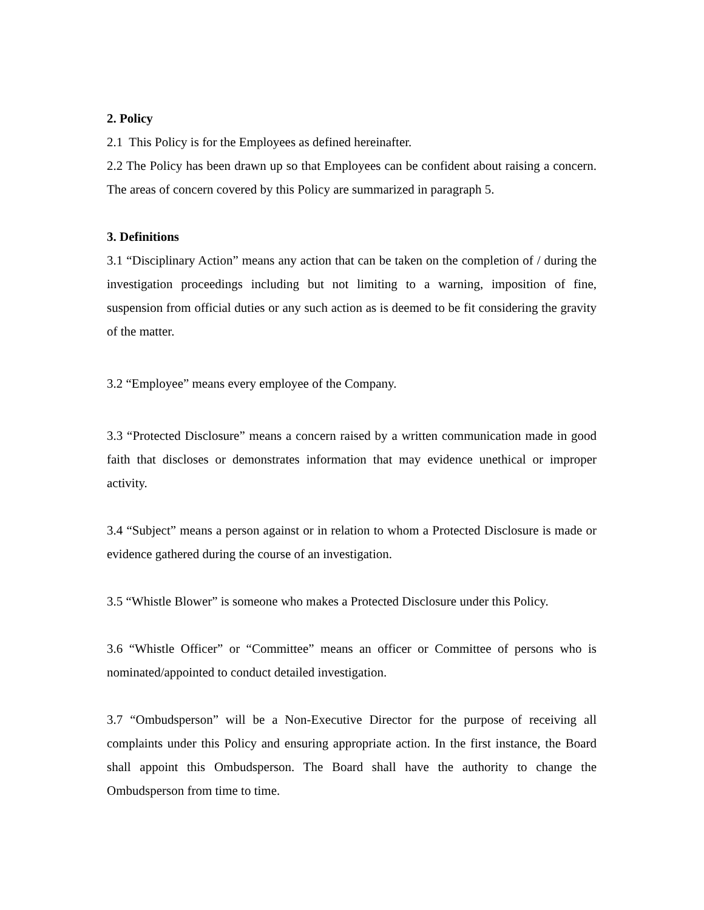2. Policy
2.1 This Policy is for the Employees as defined hereinafter.
2.2 The Policy has been drawn up so that Employees can be confident about raising a concern. The areas of concern covered by this Policy are summarized in paragraph 5.
3. Definitions
3.1 “Disciplinary Action” means any action that can be taken on the completion of / during the investigation proceedings including but not limiting to a warning, imposition of fine, suspension from official duties or any such action as is deemed to be fit considering the gravity of the matter.
3.2 “Employee” means every employee of the Company.
3.3 “Protected Disclosure” means a concern raised by a written communication made in good faith that discloses or demonstrates information that may evidence unethical or improper activity.
3.4 “Subject” means a person against or in relation to whom a Protected Disclosure is made or evidence gathered during the course of an investigation.
3.5 “Whistle Blower” is someone who makes a Protected Disclosure under this Policy.
3.6 “Whistle Officer” or “Committee” means an officer or Committee of persons who is nominated/appointed to conduct detailed investigation.
3.7 “Ombudsperson” will be a Non-Executive Director for the purpose of receiving all complaints under this Policy and ensuring appropriate action. In the first instance, the Board shall appoint this Ombudsperson. The Board shall have the authority to change the Ombudsperson from time to time.